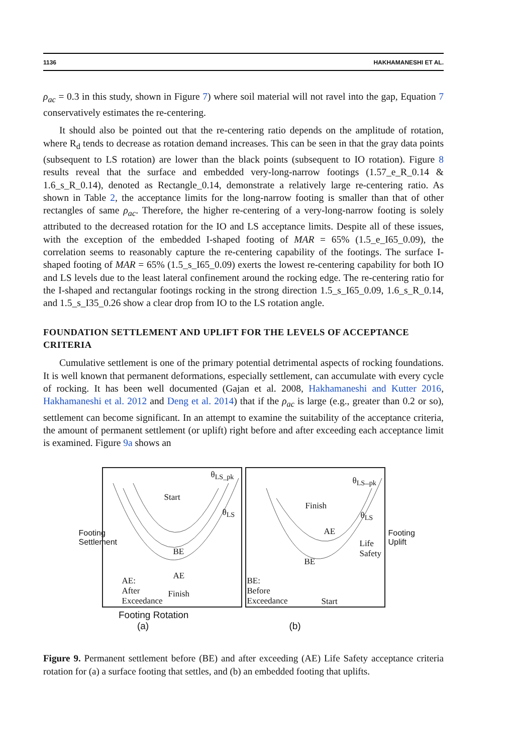1136 HAKHAMANESHI ET AL.
ρ<sub>ac</sub> = 0.3 in this study, shown in Figure 7) where soil material will not ravel into the gap, Equation 7 conservatively estimates the re-centering.
It should also be pointed out that the re-centering ratio depends on the amplitude of rotation, where R<sub>d</sub> tends to decrease as rotation demand increases. This can be seen in that the gray data points (subsequent to LS rotation) are lower than the black points (subsequent to IO rotation). Figure 8 results reveal that the surface and embedded very-long-narrow footings (1.57_e_R_0.14 & 1.6_s_R_0.14), denoted as Rectangle_0.14, demonstrate a relatively large re-centering ratio. As shown in Table 2, the acceptance limits for the long-narrow footing is smaller than that of other rectangles of same ρ<sub>ac</sub>. Therefore, the higher re-centering of a very-long-narrow footing is solely attributed to the decreased rotation for the IO and LS acceptance limits. Despite all of these issues, with the exception of the embedded I-shaped footing of MAR = 65% (1.5_e_I65_0.09), the correlation seems to reasonably capture the re-centering capability of the footings. The surface I-shaped footing of MAR = 65% (1.5_s_I65_0.09) exerts the lowest re-centering capability for both IO and LS levels due to the least lateral confinement around the rocking edge. The re-centering ratio for the I-shaped and rectangular footings rocking in the strong direction 1.5_s_I65_0.09, 1.6_s_R_0.14, and 1.5_s_I35_0.26 show a clear drop from IO to the LS rotation angle.
FOUNDATION SETTLEMENT AND UPLIFT FOR THE LEVELS OF ACCEPTANCE CRITERIA
Cumulative settlement is one of the primary potential detrimental aspects of rocking foundations. It is well known that permanent deformations, especially settlement, can accumulate with every cycle of rocking. It has been well documented (Gajan et al. 2008, Hakhamaneshi and Kutter 2016, Hakhamaneshi et al. 2012 and Deng et al. 2014) that if the ρ<sub>ac</sub> is large (e.g., greater than 0.2 or so), settlement can become significant. In an attempt to examine the suitability of the acceptance criteria, the amount of permanent settlement (or uplift) right before and after exceeding each acceptance limit is examined. Figure 9a shows an
Footing Settlement
θ<sub>LS_pk</sub>
Start
θ<sub>LS</sub>
BE
AE AE:
After
Exceedance
Finish
θ<sub>LS</sub>_<sub>pk</sub>
Finish
θ<sub>LS</sub>
AE
BE
Life Safety
BE:
Before
Exceedance Start
Footing Uplift
Footing Rotation
(a)
(b)
Figure 9. Permanent settlement before (BE) and after exceeding (AE) Life Safety acceptance criteria rotation for (a) a surface footing that settles, and (b) an embedded footing that uplifts.